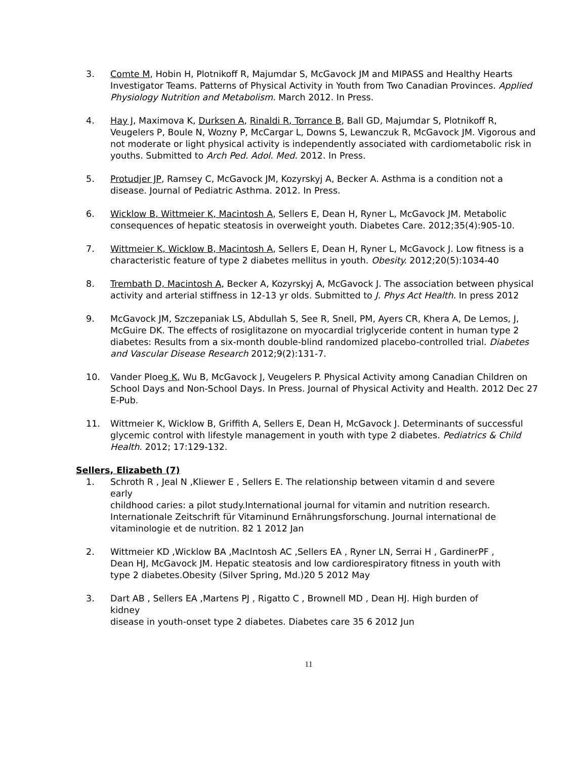3. Comte M, Hobin H, Plotnikoff R, Majumdar S, McGavock JM and MIPASS and Healthy Hearts Investigator Teams. Patterns of Physical Activity in Youth from Two Canadian Provinces. Applied Physiology Nutrition and Metabolism. March 2012. In Press.
4. Hay J, Maximova K, Durksen A, Rinaldi R, Torrance B, Ball GD, Majumdar S, Plotnikoff R, Veugelers P, Boule N, Wozny P, McCargar L, Downs S, Lewanczuk R, McGavock JM. Vigorous and not moderate or light physical activity is independently associated with cardiometabolic risk in youths. Submitted to Arch Ped. Adol. Med. 2012. In Press.
5. Protudjer JP, Ramsey C, McGavock JM, Kozyrskyj A, Becker A. Asthma is a condition not a disease. Journal of Pediatric Asthma. 2012. In Press.
6. Wicklow B, Wittmeier K, Macintosh A, Sellers E, Dean H, Ryner L, McGavock JM. Metabolic consequences of hepatic steatosis in overweight youth. Diabetes Care. 2012;35(4):905-10.
7. Wittmeier K, Wicklow B, Macintosh A, Sellers E, Dean H, Ryner L, McGavock J. Low fitness is a characteristic feature of type 2 diabetes mellitus in youth. Obesity. 2012;20(5):1034-40
8. Trembath D, Macintosh A, Becker A, Kozyrskyj A, McGavock J. The association between physical activity and arterial stiffness in 12-13 yr olds. Submitted to J. Phys Act Health. In press 2012
9. McGavock JM, Szczepaniak LS, Abdullah S, See R, Snell, PM, Ayers CR, Khera A, De Lemos, J, McGuire DK. The effects of rosiglitazone on myocardial triglyceride content in human type 2 diabetes: Results from a six-month double-blind randomized placebo-controlled trial. Diabetes and Vascular Disease Research 2012;9(2):131-7.
10. Vander Ploeg K, Wu B, McGavock J, Veugelers P. Physical Activity among Canadian Children on School Days and Non-School Days. In Press. Journal of Physical Activity and Health. 2012 Dec 27 E-Pub.
11. Wittmeier K, Wicklow B, Griffith A, Sellers E, Dean H, McGavock J. Determinants of successful glycemic control with lifestyle management in youth with type 2 diabetes. Pediatrics & Child Health. 2012; 17:129-132.
Sellers, Elizabeth (7)
1. Schroth R , Jeal N ,Kliewer E , Sellers E. The relationship between vitamin d and severe early
childhood caries: a pilot study.International journal for vitamin and nutrition research. Internationale Zeitschrift für Vitaminund Ernährungsforschung. Journal international de vitaminologie et de nutrition. 82 1 2012 Jan
2. Wittmeier KD ,Wicklow BA ,MacIntosh AC ,Sellers EA , Ryner LN, Serrai H , GardinerPF , Dean HJ, McGavock JM. Hepatic steatosis and low cardiorespiratory fitness in youth with type 2 diabetes.Obesity (Silver Spring, Md.)20 5 2012 May
3. Dart AB , Sellers EA ,Martens PJ , Rigatto C , Brownell MD , Dean HJ. High burden of kidney
disease in youth-onset type 2 diabetes. Diabetes care 35 6 2012 Jun
11